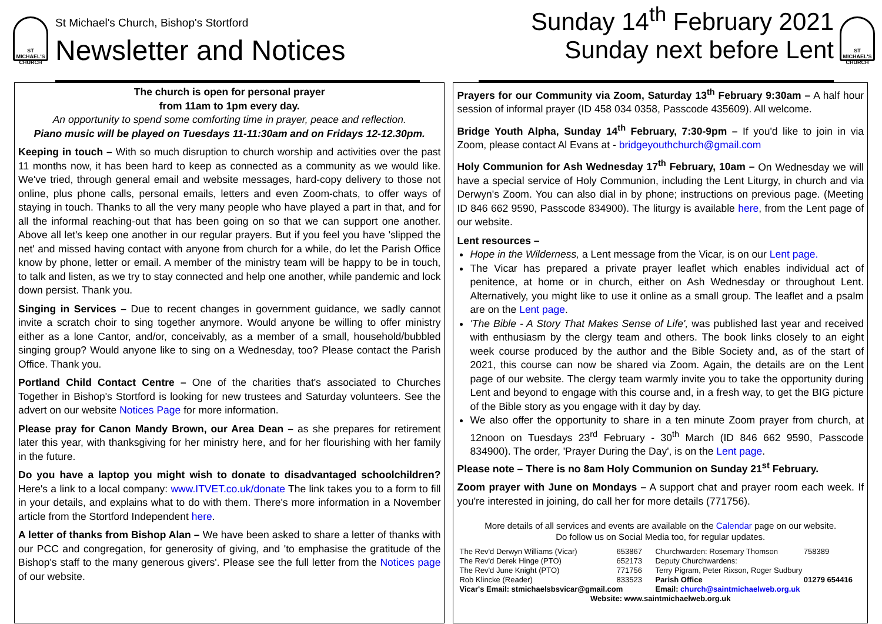ST MICHAEL'S CHURCH
St Michael's Church, Bishop's Stortford
Newsletter and Notices
Sunday 14<sup>th</sup> February 2021
Sunday next before Lent
ST MICHAEL'S CHURCH
The church is open for personal prayer
from 11am to 1pm every day.
An opportunity to spend some comforting time in prayer, peace and reflection.
Piano music will be played on Tuesdays 11-11:30am and on Fridays 12-12.30pm.
Keeping in touch – With so much disruption to church worship and activities over the past 11 months now, it has been hard to keep as connected as a community as we would like. We've tried, through general email and website messages, hard-copy delivery to those not online, plus phone calls, personal emails, letters and even Zoom-chats, to offer ways of staying in touch. Thanks to all the very many people who have played a part in that, and for all the informal reaching-out that has been going on so that we can support one another. Above all let's keep one another in our regular prayers. But if you feel you have 'slipped the net' and missed having contact with anyone from church for a while, do let the Parish Office know by phone, letter or email. A member of the ministry team will be happy to be in touch, to talk and listen, as we try to stay connected and help one another, while pandemic and lock down persist. Thank you.
Singing in Services – Due to recent changes in government guidance, we sadly cannot invite a scratch choir to sing together anymore. Would anyone be willing to offer ministry either as a lone Cantor, and/or, conceivably, as a member of a small, household/bubbled singing group? Would anyone like to sing on a Wednesday, too? Please contact the Parish Office. Thank you.
Portland Child Contact Centre – One of the charities that's associated to Churches Together in Bishop's Stortford is looking for new trustees and Saturday volunteers. See the advert on our website Notices Page for more information.
Please pray for Canon Mandy Brown, our Area Dean – as she prepares for retirement later this year, with thanksgiving for her ministry here, and for her flourishing with her family in the future.
Do you have a laptop you might wish to donate to disadvantaged schoolchildren? Here's a link to a local company: www.ITVET.co.uk/donate The link takes you to a form to fill in your details, and explains what to do with them. There's more information in a November article from the Stortford Independent here.
A letter of thanks from Bishop Alan – We have been asked to share a letter of thanks with our PCC and congregation, for generosity of giving, and 'to emphasise the gratitude of the Bishop's staff to the many generous givers'. Please see the full letter from the Notices page of our website.
Prayers for our Community via Zoom, Saturday 13<sup>th</sup> February 9:30am – A half hour session of informal prayer (ID 458 034 0358, Passcode 435609). All welcome.
Bridge Youth Alpha, Sunday 14<sup>th</sup> February, 7:30-9pm – If you'd like to join in via Zoom, please contact Al Evans at - bridgeyouthchurch@gmail.com
Holy Communion for Ash Wednesday 17<sup>th</sup> February, 10am – On Wednesday we will have a special service of Holy Communion, including the Lent Liturgy, in church and via Derwyn's Zoom. You can also dial in by phone; instructions on previous page. (Meeting ID 846 662 9590, Passcode 834900). The liturgy is available here, from the Lent page of our website.
Lent resources –
Hope in the Wilderness, a Lent message from the Vicar, is on our Lent page.
The Vicar has prepared a private prayer leaflet which enables individual act of penitence, at home or in church, either on Ash Wednesday or throughout Lent. Alternatively, you might like to use it online as a small group. The leaflet and a psalm are on the Lent page.
'The Bible - A Story That Makes Sense of Life', was published last year and received with enthusiasm by the clergy team and others. The book links closely to an eight week course produced by the author and the Bible Society and, as of the start of 2021, this course can now be shared via Zoom. Again, the details are on the Lent page of our website. The clergy team warmly invite you to take the opportunity during Lent and beyond to engage with this course and, in a fresh way, to get the BIG picture of the Bible story as you engage with it day by day.
We also offer the opportunity to share in a ten minute Zoom prayer from church, at 12noon on Tuesdays 23<sup>rd</sup> February - 30<sup>th</sup> March (ID 846 662 9590, Passcode 834900). The order, 'Prayer During the Day', is on the Lent page.
Please note – There is no 8am Holy Communion on Sunday 21<sup>st</sup> February.
Zoom prayer with June on Mondays – A support chat and prayer room each week. If you're interested in joining, do call her for more details (771756).
More details of all services and events are available on the Calendar page on our website.
Do follow us on Social Media too, for regular updates.
| The Rev'd Derwyn Williams (Vicar) | 653867 | Churchwarden: Rosemary Thomson | 758389 |
| The Rev'd Derek Hinge (PTO) | 652173 | Deputy Churchwardens: | |
| The Rev'd June Knight (PTO) | 771756 | Terry Pigram, Peter Rixson, Roger Sudbury | |
| Rob Klincke (Reader) | 833523 | Parish Office | 01279 654416 |
| Vicar's Email: stmichaelsbsvicar@gmail.com | | Email: church@saintmichaelweb.org.uk | |
| Website: www.saintmichaelweb.org.uk | | | |